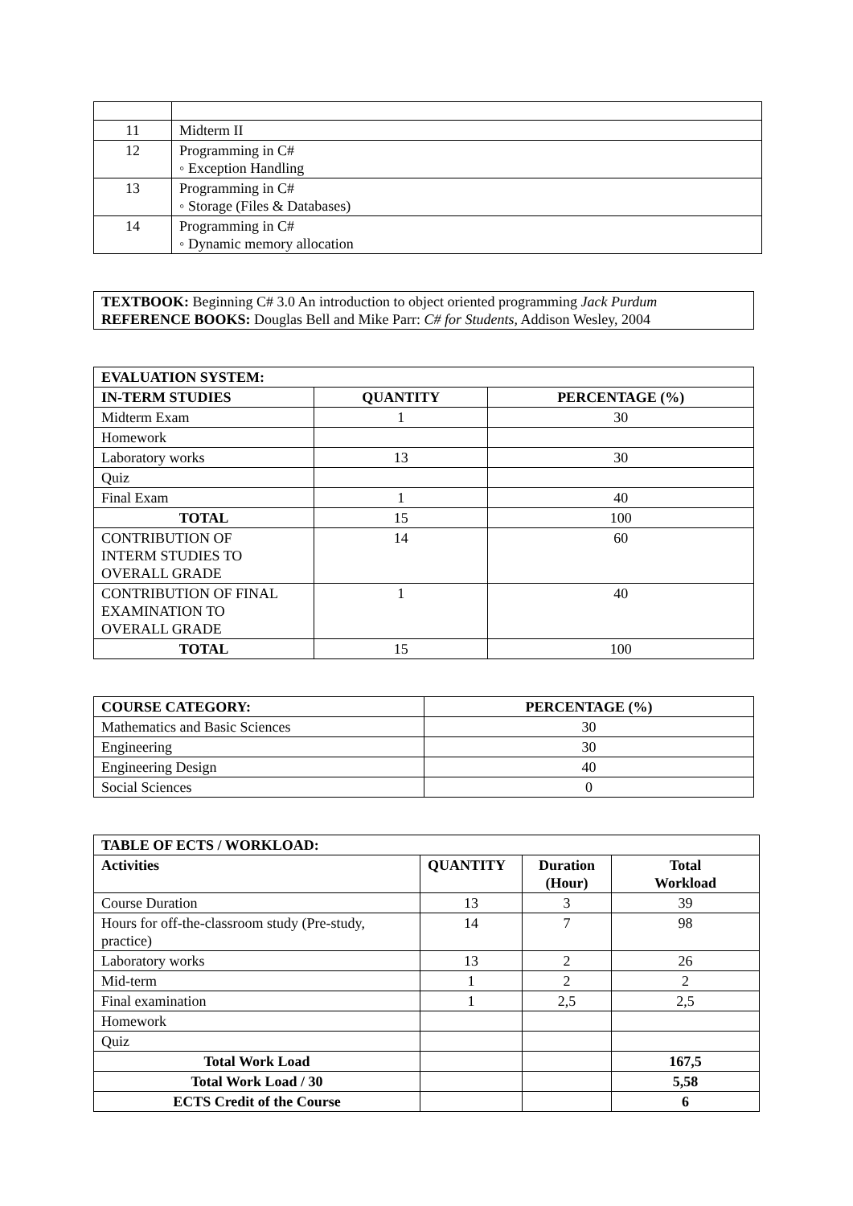| 11 | Midterm II |
| 12 | Programming in C# ◦ Exception Handling |
| 13 | Programming in C# ◦ Storage (Files & Databases) |
| 14 | Programming in C# ◦ Dynamic memory allocation |
TEXTBOOK: Beginning C# 3.0 An introduction to object oriented programming Jack Purdum
REFERENCE BOOKS: Douglas Bell and Mike Parr: C# for Students, Addison Wesley, 2004
| EVALUATION SYSTEM: | | |
| --- | --- | --- |
| IN-TERM STUDIES | QUANTITY | PERCENTAGE (%) |
| Midterm Exam | 1 | 30 |
| Homework | | |
| Laboratory works | 13 | 30 |
| Quiz | | |
| Final Exam | 1 | 40 |
| TOTAL | 15 | 100 |
| CONTRIBUTION OF INTERM STUDIES TO OVERALL GRADE | 14 | 60 |
| CONTRIBUTION OF FINAL EXAMINATION TO OVERALL GRADE | 1 | 40 |
| TOTAL | 15 | 100 |
| COURSE CATEGORY: | PERCENTAGE (%) |
| --- | --- |
| Mathematics and Basic Sciences | 30 |
| Engineering | 30 |
| Engineering Design | 40 |
| Social Sciences | 0 |
| TABLE OF ECTS / WORKLOAD: | | | |
| --- | --- | --- | --- |
| Activities | QUANTITY | Duration (Hour) | Total Workload |
| Course Duration | 13 | 3 | 39 |
| Hours for off-the-classroom study (Pre-study, practice) | 14 | 7 | 98 |
| Laboratory works | 13 | 2 | 26 |
| Mid-term | 1 | 2 | 2 |
| Final examination | 1 | 2,5 | 2,5 |
| Homework | | | |
| Quiz | | | |
| Total Work Load | | | 167,5 |
| Total Work Load / 30 | | | 5,58 |
| ECTS Credit of the Course | | | 6 |